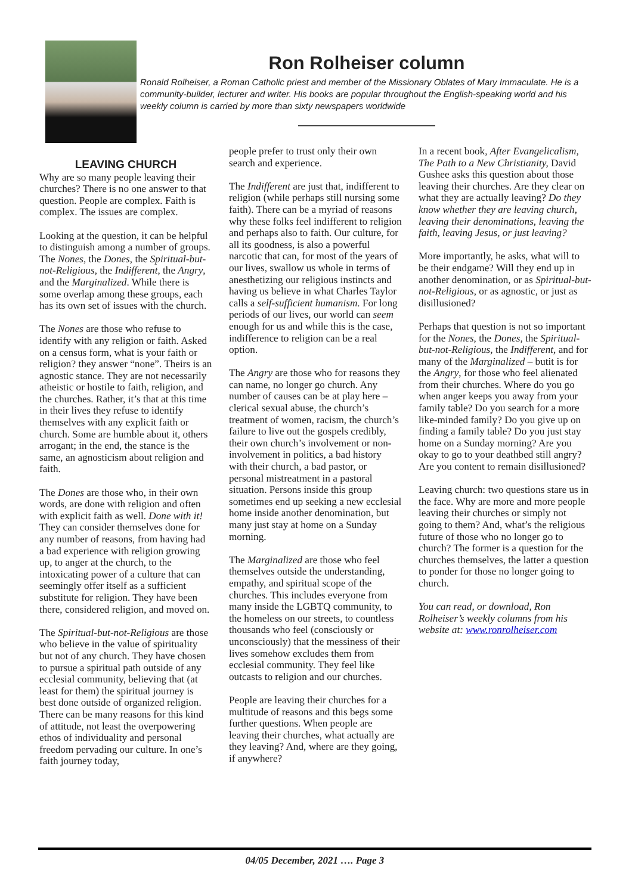Ron Rolheiser column
Ronald Rolheiser, a Roman Catholic priest and member of the Missionary Oblates of Mary Immaculate. He is a community-builder, lecturer and writer. His books are popular throughout the English-speaking world and his weekly column is carried by more than sixty newspapers worldwide
LEAVING CHURCH
Why are so many people leaving their churches? There is no one answer to that question. People are complex. Faith is complex. The issues are complex.
Looking at the question, it can be helpful to distinguish among a number of groups. The Nones, the Dones, the Spiritual-but-not-Religious, the Indifferent, the Angry, and the Marginalized. While there is some overlap among these groups, each has its own set of issues with the church.
The Nones are those who refuse to identify with any religion or faith. Asked on a census form, what is your faith or religion? they answer “none”. Theirs is an agnostic stance. They are not necessarily atheistic or hostile to faith, religion, and the churches. Rather, it’s that at this time in their lives they refuse to identify themselves with any explicit faith or church. Some are humble about it, others arrogant; in the end, the stance is the same, an agnosticism about religion and faith.
The Dones are those who, in their own words, are done with religion and often with explicit faith as well. Done with it! They can consider themselves done for any number of reasons, from having had a bad experience with religion growing up, to anger at the church, to the intoxicating power of a culture that can seemingly offer itself as a sufficient substitute for religion. They have been there, considered religion, and moved on.
The Spiritual-but-not-Religious are those who believe in the value of spirituality but not of any church. They have chosen to pursue a spiritual path outside of any ecclesial community, believing that (at least for them) the spiritual journey is best done outside of organized religion. There can be many reasons for this kind of attitude, not least the overpowering ethos of individuality and personal freedom pervading our culture. In one’s faith journey today,
people prefer to trust only their own search and experience.
The Indifferent are just that, indifferent to religion (while perhaps still nursing some faith). There can be a myriad of reasons why these folks feel indifferent to religion and perhaps also to faith. Our culture, for all its goodness, is also a powerful narcotic that can, for most of the years of our lives, swallow us whole in terms of anesthetizing our religious instincts and having us believe in what Charles Taylor calls a self-sufficient humanism. For long periods of our lives, our world can seem enough for us and while this is the case, indifference to religion can be a real option.
The Angry are those who for reasons they can name, no longer go church. Any number of causes can be at play here – clerical sexual abuse, the church’s treatment of women, racism, the church’s failure to live out the gospels credibly, their own church’s involvement or non-involvement in politics, a bad history with their church, a bad pastor, or personal mistreatment in a pastoral situation. Persons inside this group sometimes end up seeking a new ecclesial home inside another denomination, but many just stay at home on a Sunday morning.
The Marginalized are those who feel themselves outside the understanding, empathy, and spiritual scope of the churches. This includes everyone from many inside the LGBTQ community, to the homeless on our streets, to countless thousands who feel (consciously or unconsciously) that the messiness of their lives somehow excludes them from ecclesial community. They feel like outcasts to religion and our churches.
People are leaving their churches for a multitude of reasons and this begs some further questions. When people are leaving their churches, what actually are they leaving? And, where are they going, if anywhere?
In a recent book, After Evangelicalism, The Path to a New Christianity, David Gushee asks this question about those leaving their churches. Are they clear on what they are actually leaving? Do they know whether they are leaving church, leaving their denominations, leaving the faith, leaving Jesus, or just leaving?
More importantly, he asks, what will to be their endgame? Will they end up in another denomination, or as Spiritual-but-not-Religious, or as agnostic, or just as disillusioned?
Perhaps that question is not so important for the Nones, the Dones, the Spiritual-but-not-Religious, the Indifferent, and for many of the Marginalized – butit is for the Angry, for those who feel alienated from their churches. Where do you go when anger keeps you away from your family table? Do you search for a more like-minded family? Do you give up on finding a family table? Do you just stay home on a Sunday morning? Are you okay to go to your deathbed still angry? Are you content to remain disillusioned?
Leaving church: two questions stare us in the face. Why are more and more people leaving their churches or simply not going to them? And, what’s the religious future of those who no longer go to church? The former is a question for the churches themselves, the latter a question to ponder for those no longer going to church.
You can read, or download, Ron Rolheiser’s weekly columns from his website at: www.ronrolheiser.com
04/05 December, 2021 …. Page 3